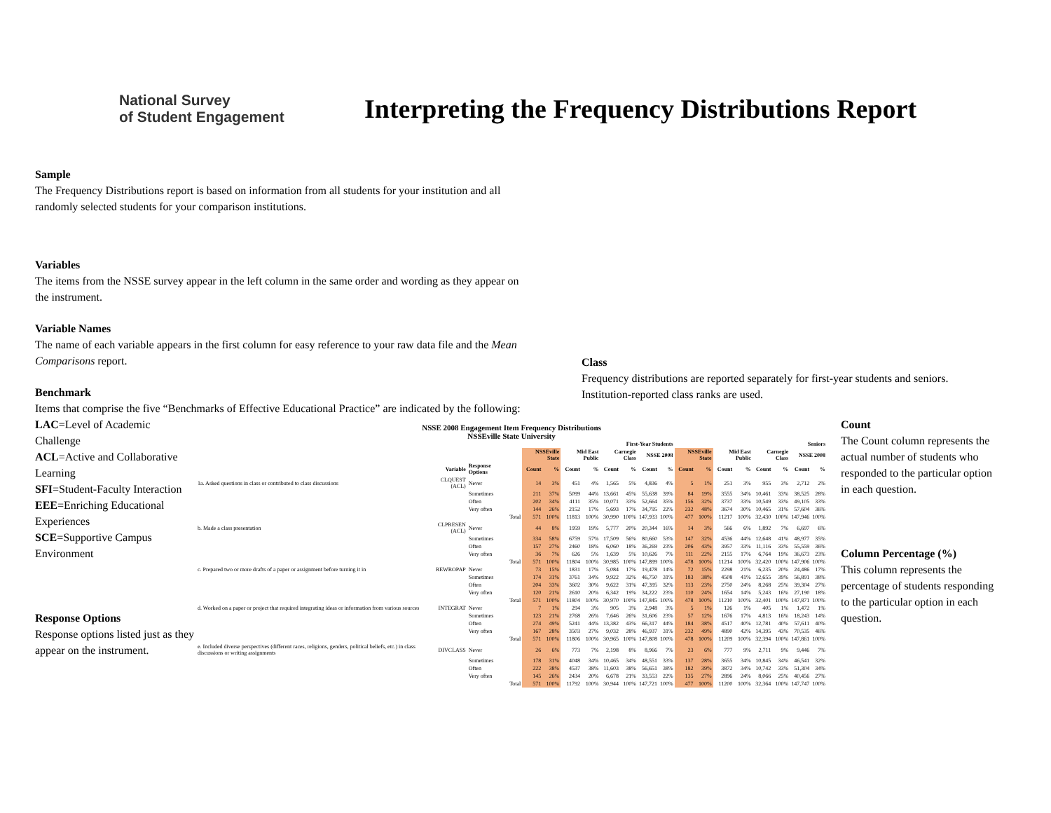National Survey
of Student Engagement
Interpreting the Frequency Distributions Report
Sample
The Frequency Distributions report is based on information from all students for your institution and all randomly selected students for your comparison institutions.
Variables
The items from the NSSE survey appear in the left column in the same order and wording as they appear on the instrument.
Variable Names
The name of each variable appears in the first column for easy reference to your raw data file and the Mean Comparisons report.
Benchmark
Items that comprise the five “Benchmarks of Effective Educational Practice” are indicated by the following:
Class
Frequency distributions are reported separately for first-year students and seniors. Institution-reported class ranks are used.
LAC=Level of Academic Challenge
ACL=Active and Collaborative Learning
SFI=Student-Faculty Interaction
EEE=Enriching Educational Experiences
SCE=Supportive Campus Environment
Response Options
Response options listed just as they appear on the instrument.
NSSE 2008 Engagement Item Frequency Distributions
NSSEville State University
| | | | | First-Year Students | | | | | | | | Seniors | | | | | | | |
| --- | --- | --- | --- | --- | --- | --- | --- | --- | --- | --- | --- | --- | --- | --- | --- | --- | --- | --- | --- |
| | | | | NSSEville State | | Mid East Public | | Carnegie Class | | NSSE 2008 | | NSSEville State | | Mid East Public | | Carnegie Class | | NSSE 2008 | |
| | Variable | Response Options | | Count | % | Count | % | Count | % | Count | % | Count | % | Count | % | Count | % | Count | % |
| 1a. Asked questions in class or contributed to class discussions | CLQUEST (ACL) | Never | | 14 | 3% | 451 | 4% | 1,565 | 5% | 4,836 | 4% | 5 | 1% | 251 | 3% | 955 | 3% | 2,712 | 2% |
| | | Sometimes | | 211 | 37% | 5099 | 44% | 13,661 | 45% | 55,638 | 39% | 84 | 19% | 3555 | 34% | 10,461 | 33% | 38,525 | 28% |
| | | Often | | 202 | 34% | 4111 | 35% | 10,071 | 33% | 52,664 | 35% | 156 | 32% | 3737 | 33% | 10,549 | 33% | 49,105 | 33% |
| | | Very often | | 144 | 26% | 2152 | 17% | 5,693 | 17% | 34,795 | 22% | 232 | 48% | 3674 | 30% | 10,465 | 31% | 57,604 | 36% |
| | | | Total | 571 | 100% | 11813 | 100% | 30,990 | 100% | 147,933 | 100% | 477 | 100% | 11217 | 100% | 32,430 | 100% | 147,946 | 100% |
| b. Made a class presentation | CLPRESEN (ACL) | Never | | 44 | 8% | 1959 | 19% | 5,777 | 20% | 20,344 | 16% | 14 | 3% | 566 | 6% | 1,892 | 7% | 6,697 | 6% |
| | | Sometimes | | 334 | 58% | 6759 | 57% | 17,509 | 56% | 80,660 | 53% | 147 | 32% | 4536 | 44% | 12,648 | 41% | 48,977 | 35% |
| | | Often | | 157 | 27% | 2460 | 18% | 6,060 | 18% | 36,269 | 23% | 206 | 43% | 3957 | 33% | 11,116 | 33% | 55,559 | 36% |
| | | Very often | | 36 | 7% | 626 | 5% | 1,639 | 5% | 10,626 | 7% | 111 | 22% | 2155 | 17% | 6,764 | 19% | 36,673 | 23% |
| | | | Total | 571 | 100% | 11804 | 100% | 30,985 | 100% | 147,899 | 100% | 478 | 100% | 11214 | 100% | 32,420 | 100% | 147,906 | 100% |
| c. Prepared two or more drafts of a paper or assignment before turning it in | REWROPAP | Never | | 73 | 15% | 1831 | 17% | 5,084 | 17% | 19,478 | 14% | 72 | 15% | 2298 | 21% | 6,235 | 20% | 24,486 | 17% |
| | | Sometimes | | 174 | 31% | 3761 | 34% | 9,922 | 32% | 46,750 | 31% | 183 | 38% | 4508 | 41% | 12,655 | 39% | 56,891 | 38% |
| | | Often | | 204 | 33% | 3602 | 30% | 9,622 | 31% | 47,395 | 32% | 113 | 23% | 2750 | 24% | 8,268 | 25% | 39,304 | 27% |
| | | Very often | | 120 | 21% | 2610 | 20% | 6,342 | 19% | 34,222 | 23% | 110 | 24% | 1654 | 14% | 5,243 | 16% | 27,190 | 18% |
| | | | Total | 571 | 100% | 11804 | 100% | 30,970 | 100% | 147,845 | 100% | 478 | 100% | 11210 | 100% | 32,401 | 100% | 147,871 | 100% |
| d. Worked on a paper or project that required integrating ideas or information from various sources | INTEGRAT | Never | | 7 | 1% | 294 | 3% | 905 | 3% | 2,948 | 3% | 5 | 1% | 126 | 1% | 405 | 1% | 1,472 | 1% |
| | | Sometimes | | 123 | 21% | 2768 | 26% | 7,646 | 26% | 31,606 | 23% | 57 | 12% | 1676 | 17% | 4,813 | 16% | 18,243 | 14% |
| | | Often | | 274 | 49% | 5241 | 44% | 13,382 | 43% | 66,317 | 44% | 184 | 38% | 4517 | 40% | 12,781 | 40% | 57,611 | 40% |
| | | Very often | | 167 | 28% | 3503 | 27% | 9,032 | 28% | 46,937 | 31% | 232 | 49% | 4890 | 42% | 14,395 | 43% | 70,535 | 46% |
| | | | Total | 571 | 100% | 11806 | 100% | 30,965 | 100% | 147,808 | 100% | 478 | 100% | 11209 | 100% | 32,394 | 100% | 147,861 | 100% |
| e. Included diverse perspectives (different races, religions, genders, political beliefs, etc.) in class discussions or writing assignments | DIVCLASS | Never | | 26 | 6% | 773 | 7% | 2,198 | 8% | 8,966 | 7% | 23 | 6% | 777 | 9% | 2,711 | 9% | 9,446 | 7% |
| | | Sometimes | | 178 | 31% | 4048 | 34% | 10,465 | 34% | 48,551 | 33% | 137 | 28% | 3655 | 34% | 10,845 | 34% | 46,541 | 32% |
| | | Often | | 222 | 38% | 4537 | 38% | 11,603 | 38% | 56,651 | 38% | 182 | 39% | 3872 | 34% | 10,742 | 33% | 51,304 | 34% |
| | | Very often | | 145 | 26% | 2434 | 20% | 6,678 | 21% | 33,553 | 22% | 135 | 27% | 2896 | 24% | 8,066 | 25% | 40,456 | 27% |
| | | | Total | 571 | 100% | 11792 | 100% | 30,944 | 100% | 147,721 | 100% | 477 | 100% | 11200 | 100% | 32,364 | 100% | 147,747 | 100% |
Count
The Count column represents the actual number of students who responded to the particular option in each question.
Column Percentage (%)
This column represents the percentage of students responding to the particular option in each question.